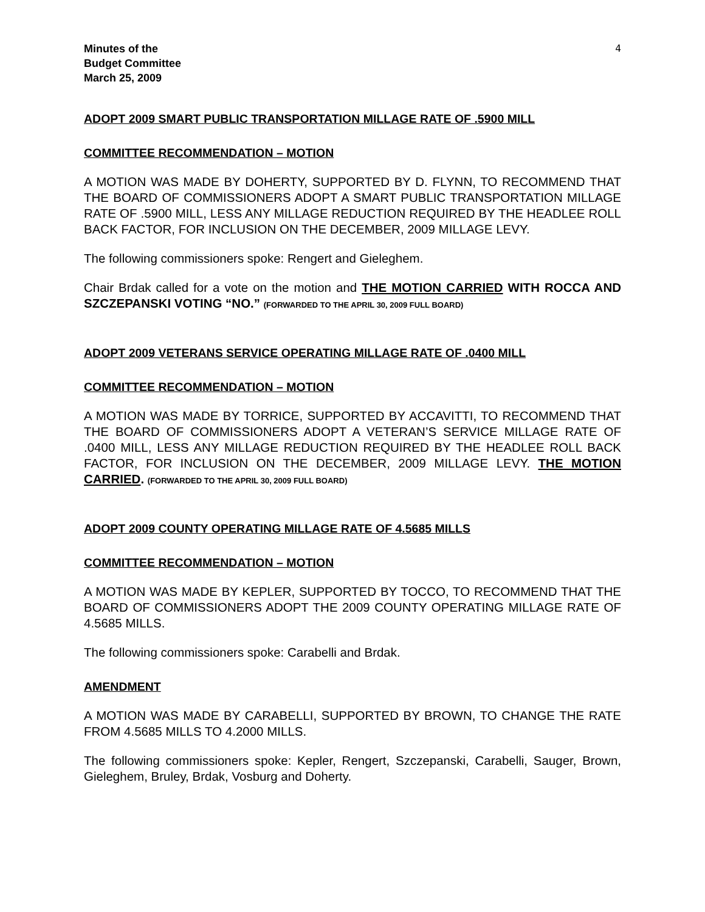Minutes of the
Budget Committee
March 25, 2009
4
ADOPT 2009 SMART PUBLIC TRANSPORTATION MILLAGE RATE OF .5900 MILL
COMMITTEE RECOMMENDATION – MOTION
A MOTION WAS MADE BY DOHERTY, SUPPORTED BY D. FLYNN, TO RECOMMEND THAT THE BOARD OF COMMISSIONERS ADOPT A SMART PUBLIC TRANSPORTATION MILLAGE RATE OF .5900 MILL, LESS ANY MILLAGE REDUCTION REQUIRED BY THE HEADLEE ROLL BACK FACTOR, FOR INCLUSION ON THE DECEMBER, 2009 MILLAGE LEVY.
The following commissioners spoke: Rengert and Gieleghem.
Chair Brdak called for a vote on the motion and THE MOTION CARRIED WITH ROCCA AND SZCZEPANSKI VOTING “NO.” (FORWARDED TO THE APRIL 30, 2009 FULL BOARD)
ADOPT 2009 VETERANS SERVICE OPERATING MILLAGE RATE OF .0400 MILL
COMMITTEE RECOMMENDATION – MOTION
A MOTION WAS MADE BY TORRICE, SUPPORTED BY ACCAVITTI, TO RECOMMEND THAT THE BOARD OF COMMISSIONERS ADOPT A VETERAN’S SERVICE MILLAGE RATE OF .0400 MILL, LESS ANY MILLAGE REDUCTION REQUIRED BY THE HEADLEE ROLL BACK FACTOR, FOR INCLUSION ON THE DECEMBER, 2009 MILLAGE LEVY. THE MOTION CARRIED. (FORWARDED TO THE APRIL 30, 2009 FULL BOARD)
ADOPT 2009 COUNTY OPERATING MILLAGE RATE OF 4.5685 MILLS
COMMITTEE RECOMMENDATION – MOTION
A MOTION WAS MADE BY KEPLER, SUPPORTED BY TOCCO, TO RECOMMEND THAT THE BOARD OF COMMISSIONERS ADOPT THE 2009 COUNTY OPERATING MILLAGE RATE OF 4.5685 MILLS.
The following commissioners spoke: Carabelli and Brdak.
AMENDMENT
A MOTION WAS MADE BY CARABELLI, SUPPORTED BY BROWN, TO CHANGE THE RATE FROM 4.5685 MILLS TO 4.2000 MILLS.
The following commissioners spoke: Kepler, Rengert, Szczepanski, Carabelli, Sauger, Brown, Gieleghem, Bruley, Brdak, Vosburg and Doherty.